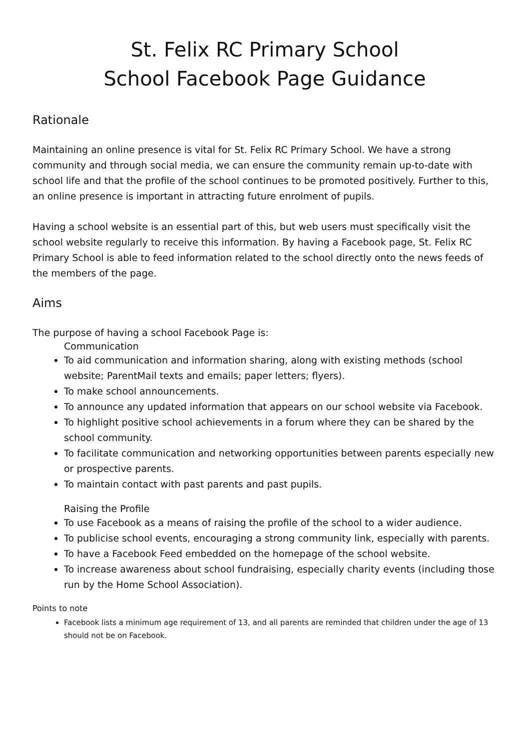St. Felix RC Primary School
School Facebook Page Guidance
Rationale
Maintaining an online presence is vital for St. Felix RC Primary School. We have a strong community and through social media, we can ensure the community remain up-to-date with school life and that the profile of the school continues to be promoted positively. Further to this, an online presence is important in attracting future enrolment of pupils.
Having a school website is an essential part of this, but web users must specifically visit the school website regularly to receive this information. By having a Facebook page, St. Felix RC Primary School is able to feed information related to the school directly onto the news feeds of the members of the page.
Aims
The purpose of having a school Facebook Page is:
Communication
To aid communication and information sharing, along with existing methods (school website; ParentMail texts and emails; paper letters; flyers).
To make school announcements.
To announce any updated information that appears on our school website via Facebook.
To highlight positive school achievements in a forum where they can be shared by the school community.
To facilitate communication and networking opportunities between parents especially new or prospective parents.
To maintain contact with past parents and past pupils.
Raising the Profile
To use Facebook as a means of raising the profile of the school to a wider audience.
To publicise school events, encouraging a strong community link, especially with parents.
To have a Facebook Feed embedded on the homepage of the school website.
To increase awareness about school fundraising, especially charity events (including those run by the Home School Association).
Points to note
Facebook lists a minimum age requirement of 13, and all parents are reminded that children under the age of 13 should not be on Facebook.